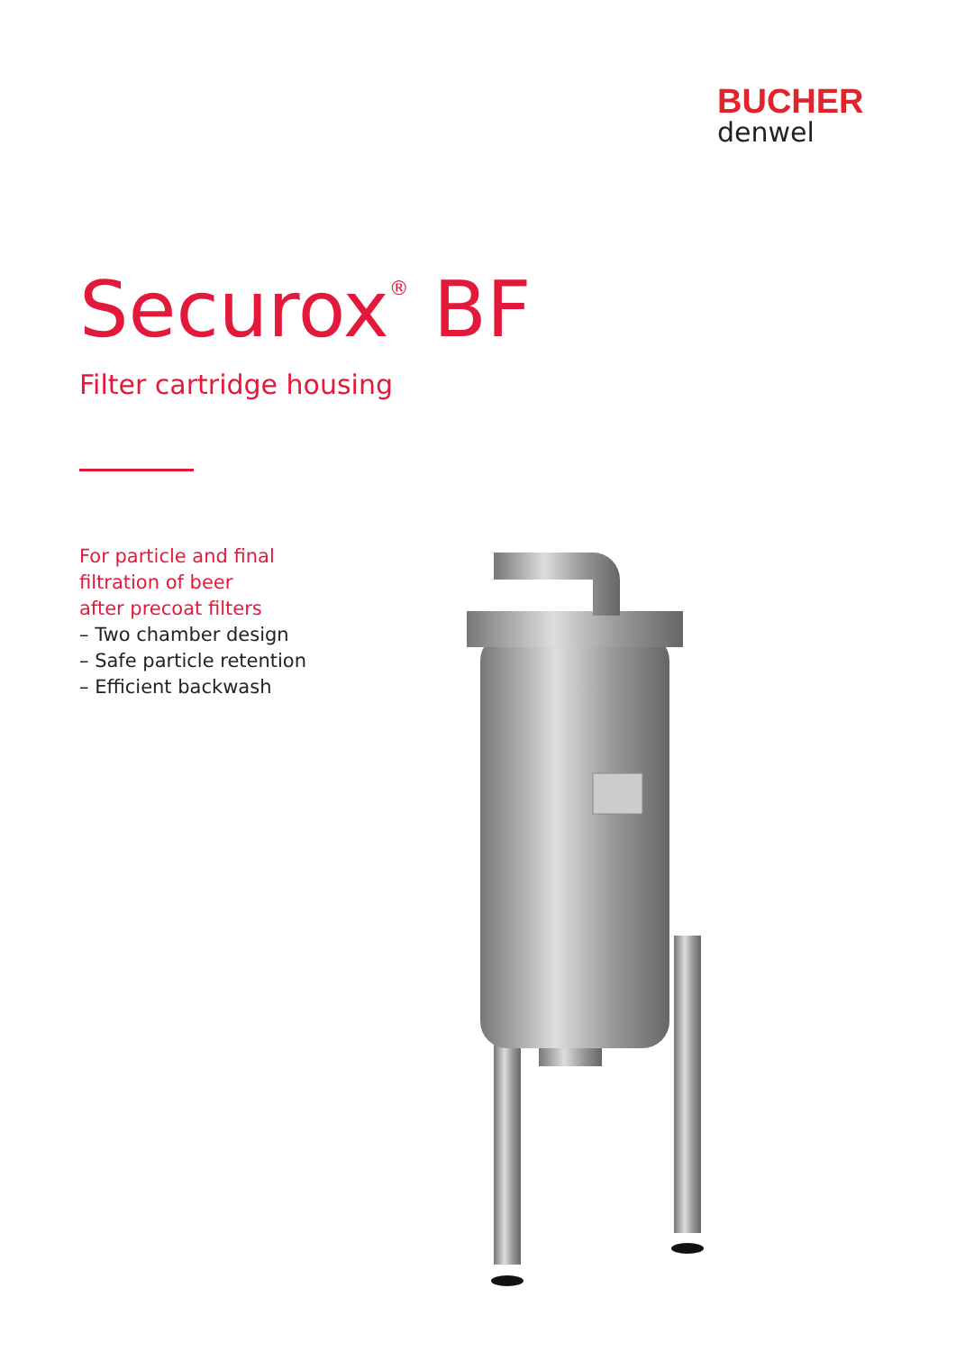BUCHER
denwel
Securox<sup>®</sup> BF
Filter cartridge housing
For particle and final
filtration of beer
after precoat filters
– Two chamber design
– Safe particle retention
– Efficient backwash